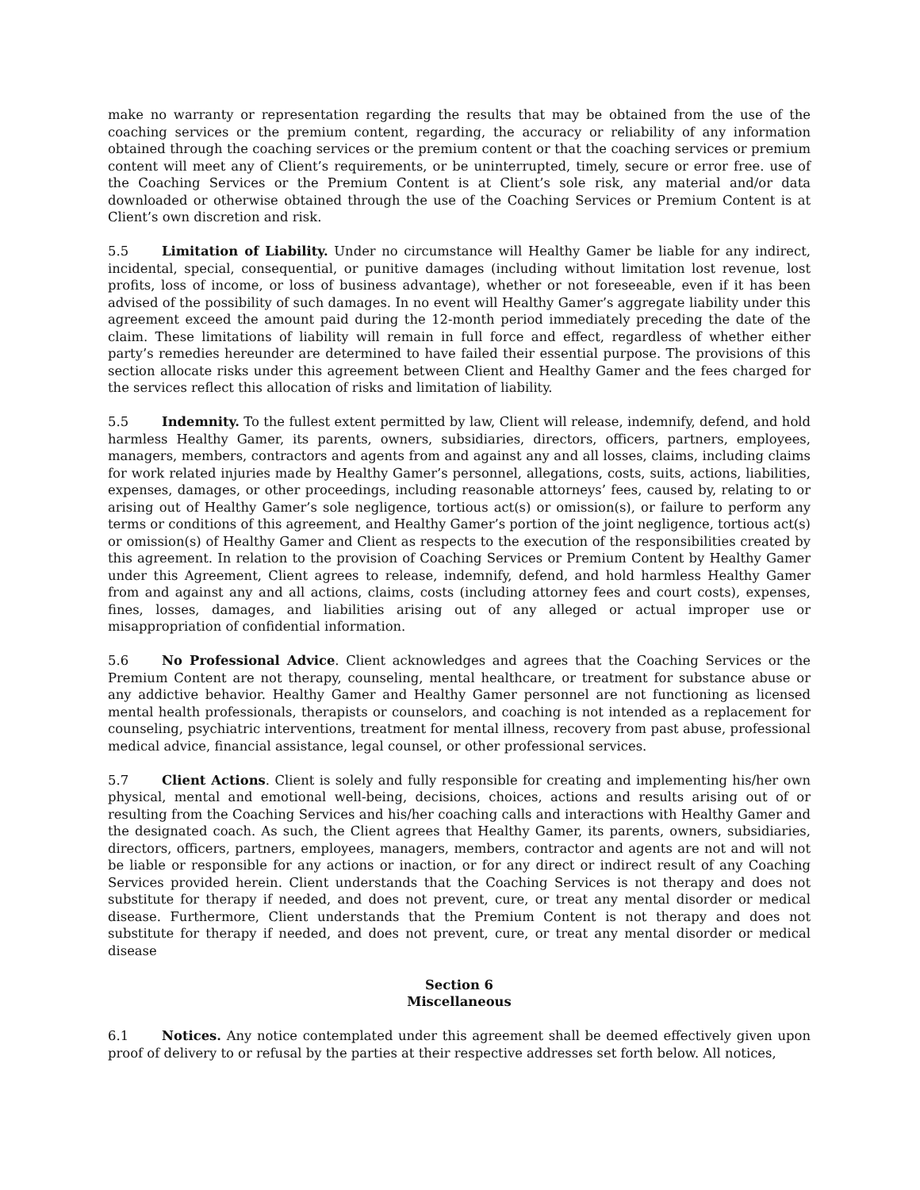make no warranty or representation regarding the results that may be obtained from the use of the coaching services or the premium content, regarding, the accuracy or reliability of any information obtained through the coaching services or the premium content or that the coaching services or premium content will meet any of Client’s requirements, or be uninterrupted, timely, secure or error free. use of the Coaching Services or the Premium Content is at Client’s sole risk, any material and/or data downloaded or otherwise obtained through the use of the Coaching Services or Premium Content is at Client’s own discretion and risk.
5.5 Limitation of Liability. Under no circumstance will Healthy Gamer be liable for any indirect, incidental, special, consequential, or punitive damages (including without limitation lost revenue, lost profits, loss of income, or loss of business advantage), whether or not foreseeable, even if it has been advised of the possibility of such damages. In no event will Healthy Gamer’s aggregate liability under this agreement exceed the amount paid during the 12-month period immediately preceding the date of the claim. These limitations of liability will remain in full force and effect, regardless of whether either party’s remedies hereunder are determined to have failed their essential purpose. The provisions of this section allocate risks under this agreement between Client and Healthy Gamer and the fees charged for the services reflect this allocation of risks and limitation of liability.
5.5 Indemnity. To the fullest extent permitted by law, Client will release, indemnify, defend, and hold harmless Healthy Gamer, its parents, owners, subsidiaries, directors, officers, partners, employees, managers, members, contractors and agents from and against any and all losses, claims, including claims for work related injuries made by Healthy Gamer’s personnel, allegations, costs, suits, actions, liabilities, expenses, damages, or other proceedings, including reasonable attorneys’ fees, caused by, relating to or arising out of Healthy Gamer’s sole negligence, tortious act(s) or omission(s), or failure to perform any terms or conditions of this agreement, and Healthy Gamer’s portion of the joint negligence, tortious act(s) or omission(s) of Healthy Gamer and Client as respects to the execution of the responsibilities created by this agreement. In relation to the provision of Coaching Services or Premium Content by Healthy Gamer under this Agreement, Client agrees to release, indemnify, defend, and hold harmless Healthy Gamer from and against any and all actions, claims, costs (including attorney fees and court costs), expenses, fines, losses, damages, and liabilities arising out of any alleged or actual improper use or misappropriation of confidential information.
5.6 No Professional Advice. Client acknowledges and agrees that the Coaching Services or the Premium Content are not therapy, counseling, mental healthcare, or treatment for substance abuse or any addictive behavior. Healthy Gamer and Healthy Gamer personnel are not functioning as licensed mental health professionals, therapists or counselors, and coaching is not intended as a replacement for counseling, psychiatric interventions, treatment for mental illness, recovery from past abuse, professional medical advice, financial assistance, legal counsel, or other professional services.
5.7 Client Actions. Client is solely and fully responsible for creating and implementing his/her own physical, mental and emotional well-being, decisions, choices, actions and results arising out of or resulting from the Coaching Services and his/her coaching calls and interactions with Healthy Gamer and the designated coach. As such, the Client agrees that Healthy Gamer, its parents, owners, subsidiaries, directors, officers, partners, employees, managers, members, contractor and agents are not and will not be liable or responsible for any actions or inaction, or for any direct or indirect result of any Coaching Services provided herein. Client understands that the Coaching Services is not therapy and does not substitute for therapy if needed, and does not prevent, cure, or treat any mental disorder or medical disease. Furthermore, Client understands that the Premium Content is not therapy and does not substitute for therapy if needed, and does not prevent, cure, or treat any mental disorder or medical disease
Section 6
Miscellaneous
6.1 Notices. Any notice contemplated under this agreement shall be deemed effectively given upon proof of delivery to or refusal by the parties at their respective addresses set forth below. All notices,